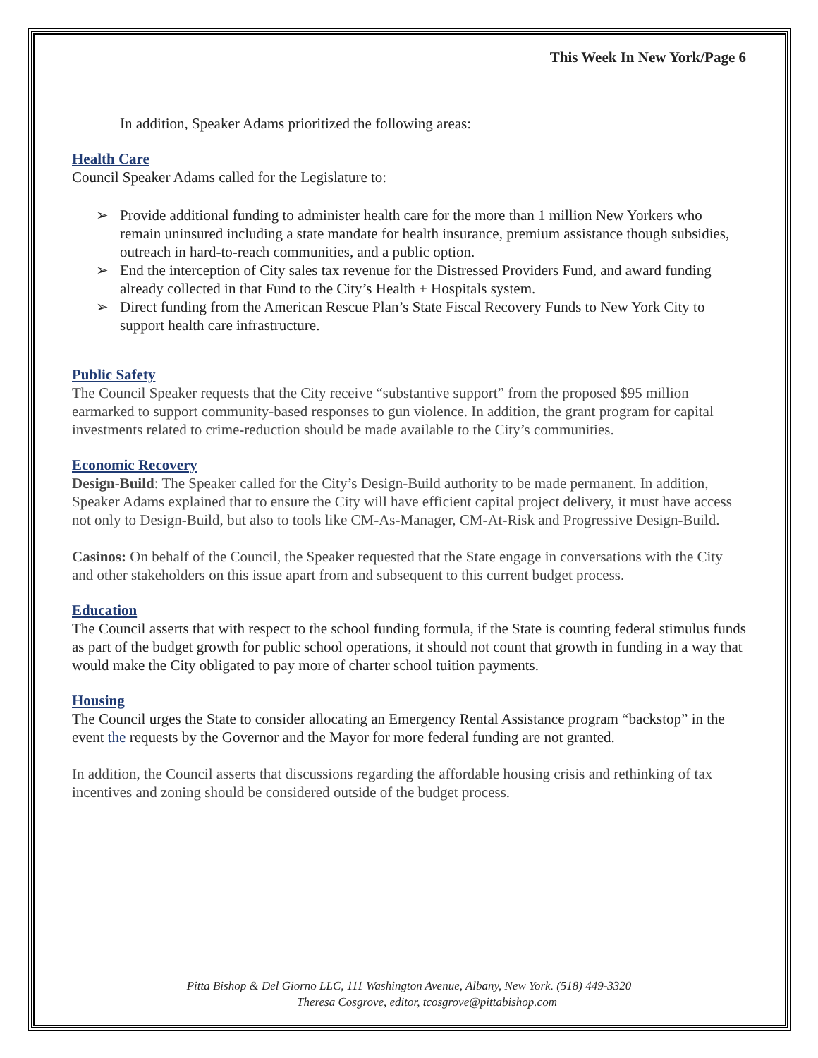This Week In New York/Page 6
In addition, Speaker Adams prioritized the following areas:
Health Care
Council Speaker Adams called for the Legislature to:
➢ Provide additional funding to administer health care for the more than 1 million New Yorkers who remain uninsured including a state mandate for health insurance, premium assistance though subsidies, outreach in hard-to-reach communities, and a public option.
➢ End the interception of City sales tax revenue for the Distressed Providers Fund, and award funding already collected in that Fund to the City’s Health + Hospitals system.
➢ Direct funding from the American Rescue Plan’s State Fiscal Recovery Funds to New York City to support health care infrastructure.
Public Safety
The Council Speaker requests that the City receive “substantive support” from the proposed $95 million earmarked to support community-based responses to gun violence. In addition, the grant program for capital investments related to crime-reduction should be made available to the City’s communities.
Economic Recovery
Design-Build: The Speaker called for the City’s Design-Build authority to be made permanent. In addition, Speaker Adams explained that to ensure the City will have efficient capital project delivery, it must have access not only to Design-Build, but also to tools like CM-As-Manager, CM-At-Risk and Progressive Design-Build.
Casinos: On behalf of the Council, the Speaker requested that the State engage in conversations with the City and other stakeholders on this issue apart from and subsequent to this current budget process.
Education
The Council asserts that with respect to the school funding formula, if the State is counting federal stimulus funds as part of the budget growth for public school operations, it should not count that growth in funding in a way that would make the City obligated to pay more of charter school tuition payments.
Housing
The Council urges the State to consider allocating an Emergency Rental Assistance program “backstop” in the event the requests by the Governor and the Mayor for more federal funding are not granted.
In addition, the Council asserts that discussions regarding the affordable housing crisis and rethinking of tax incentives and zoning should be considered outside of the budget process.
Pitta Bishop & Del Giorno LLC, 111 Washington Avenue, Albany, New York. (518) 449-3320
Theresa Cosgrove, editor, tcosgrove@pittabishop.com